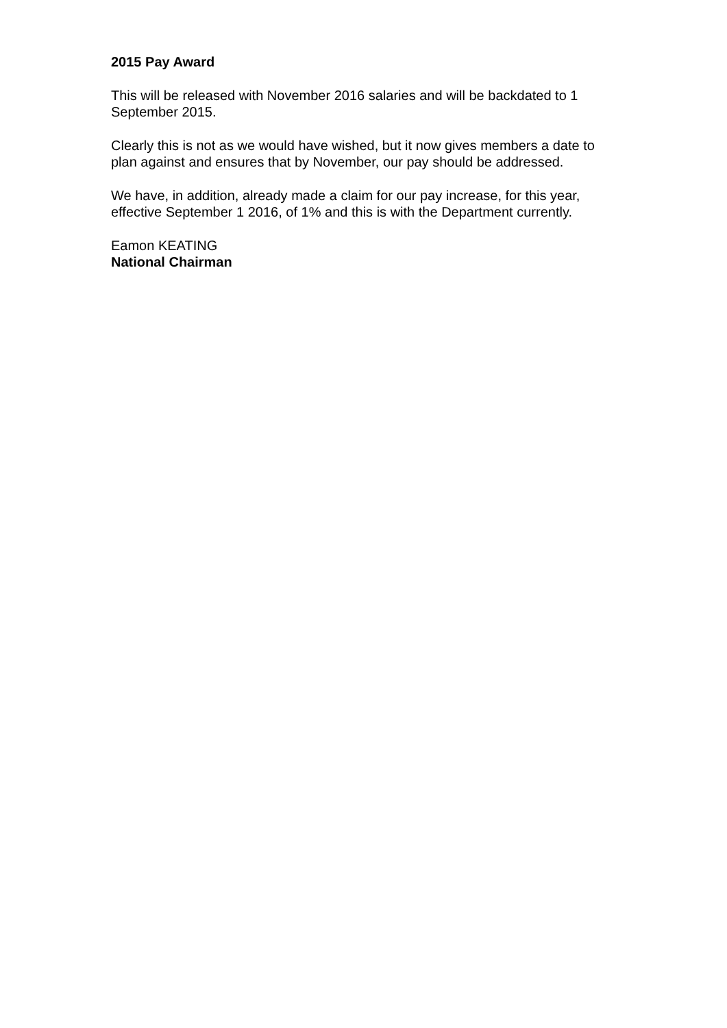2015 Pay Award
This will be released with November 2016 salaries and will be backdated to 1 September 2015.
Clearly this is not as we would have wished, but it now gives members a date to plan against and ensures that by November, our pay should be addressed.
We have, in addition, already made a claim for our pay increase, for this year, effective September 1 2016, of 1% and this is with the Department currently.
Eamon KEATING
National Chairman